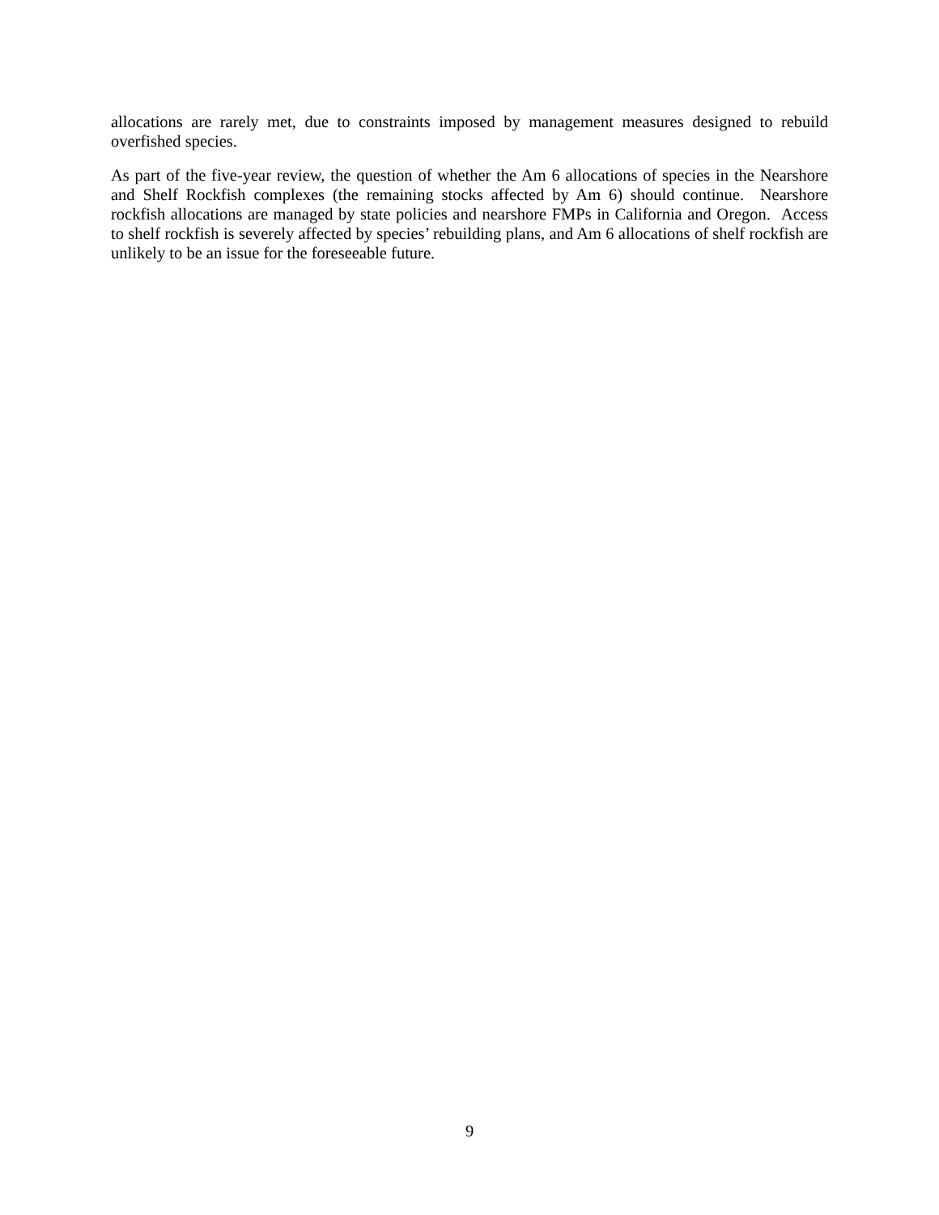allocations are rarely met, due to constraints imposed by management measures designed to rebuild overfished species.
As part of the five-year review, the question of whether the Am 6 allocations of species in the Nearshore and Shelf Rockfish complexes (the remaining stocks affected by Am 6) should continue. Nearshore rockfish allocations are managed by state policies and nearshore FMPs in California and Oregon. Access to shelf rockfish is severely affected by species’ rebuilding plans, and Am 6 allocations of shelf rockfish are unlikely to be an issue for the foreseeable future.
9